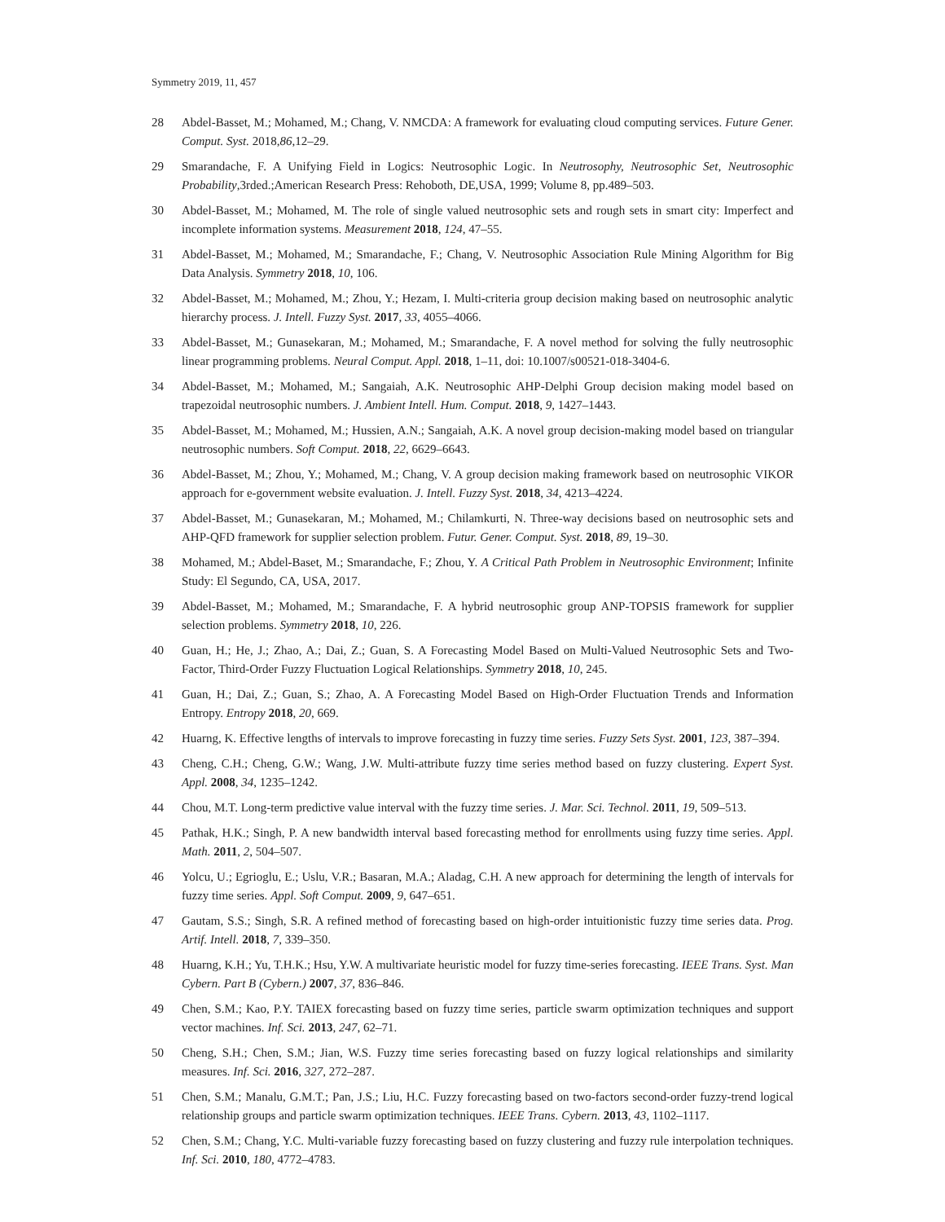Symmetry 2019, 11, 457
28 Abdel-Basset, M.; Mohamed, M.; Chang, V. NMCDA: A framework for evaluating cloud computing services. Future Gener. Comput. Syst. 2018,86,12–29.
29 Smarandache, F. A Unifying Field in Logics: Neutrosophic Logic. In Neutrosophy, Neutrosophic Set, Neutrosophic Probability,3rded.;American Research Press: Rehoboth, DE,USA, 1999; Volume 8, pp.489–503.
30 Abdel-Basset, M.; Mohamed, M. The role of single valued neutrosophic sets and rough sets in smart city: Imperfect and incomplete information systems. Measurement 2018, 124, 47–55.
31 Abdel-Basset, M.; Mohamed, M.; Smarandache, F.; Chang, V. Neutrosophic Association Rule Mining Algorithm for Big Data Analysis. Symmetry 2018, 10, 106.
32 Abdel-Basset, M.; Mohamed, M.; Zhou, Y.; Hezam, I. Multi-criteria group decision making based on neutrosophic analytic hierarchy process. J. Intell. Fuzzy Syst. 2017, 33, 4055–4066.
33 Abdel-Basset, M.; Gunasekaran, M.; Mohamed, M.; Smarandache, F. A novel method for solving the fully neutrosophic linear programming problems. Neural Comput. Appl. 2018, 1–11, doi: 10.1007/s00521-018-3404-6.
34 Abdel-Basset, M.; Mohamed, M.; Sangaiah, A.K. Neutrosophic AHP-Delphi Group decision making model based on trapezoidal neutrosophic numbers. J. Ambient Intell. Hum. Comput. 2018, 9, 1427–1443.
35 Abdel-Basset, M.; Mohamed, M.; Hussien, A.N.; Sangaiah, A.K. A novel group decision-making model based on triangular neutrosophic numbers. Soft Comput. 2018, 22, 6629–6643.
36 Abdel-Basset, M.; Zhou, Y.; Mohamed, M.; Chang, V. A group decision making framework based on neutrosophic VIKOR approach for e-government website evaluation. J. Intell. Fuzzy Syst. 2018, 34, 4213–4224.
37 Abdel-Basset, M.; Gunasekaran, M.; Mohamed, M.; Chilamkurti, N. Three-way decisions based on neutrosophic sets and AHP-QFD framework for supplier selection problem. Futur. Gener. Comput. Syst. 2018, 89, 19–30.
38 Mohamed, M.; Abdel-Baset, M.; Smarandache, F.; Zhou, Y. A Critical Path Problem in Neutrosophic Environment; Infinite Study: El Segundo, CA, USA, 2017.
39 Abdel-Basset, M.; Mohamed, M.; Smarandache, F. A hybrid neutrosophic group ANP-TOPSIS framework for supplier selection problems. Symmetry 2018, 10, 226.
40 Guan, H.; He, J.; Zhao, A.; Dai, Z.; Guan, S. A Forecasting Model Based on Multi-Valued Neutrosophic Sets and Two-Factor, Third-Order Fuzzy Fluctuation Logical Relationships. Symmetry 2018, 10, 245.
41 Guan, H.; Dai, Z.; Guan, S.; Zhao, A. A Forecasting Model Based on High-Order Fluctuation Trends and Information Entropy. Entropy 2018, 20, 669.
42 Huarng, K. Effective lengths of intervals to improve forecasting in fuzzy time series. Fuzzy Sets Syst. 2001, 123, 387–394.
43 Cheng, C.H.; Cheng, G.W.; Wang, J.W. Multi-attribute fuzzy time series method based on fuzzy clustering. Expert Syst. Appl. 2008, 34, 1235–1242.
44 Chou, M.T. Long-term predictive value interval with the fuzzy time series. J. Mar. Sci. Technol. 2011, 19, 509–513.
45 Pathak, H.K.; Singh, P. A new bandwidth interval based forecasting method for enrollments using fuzzy time series. Appl. Math. 2011, 2, 504–507.
46 Yolcu, U.; Egrioglu, E.; Uslu, V.R.; Basaran, M.A.; Aladag, C.H. A new approach for determining the length of intervals for fuzzy time series. Appl. Soft Comput. 2009, 9, 647–651.
47 Gautam, S.S.; Singh, S.R. A refined method of forecasting based on high-order intuitionistic fuzzy time series data. Prog. Artif. Intell. 2018, 7, 339–350.
48 Huarng, K.H.; Yu, T.H.K.; Hsu, Y.W. A multivariate heuristic model for fuzzy time-series forecasting. IEEE Trans. Syst. Man Cybern. Part B (Cybern.) 2007, 37, 836–846.
49 Chen, S.M.; Kao, P.Y. TAIEX forecasting based on fuzzy time series, particle swarm optimization techniques and support vector machines. Inf. Sci. 2013, 247, 62–71.
50 Cheng, S.H.; Chen, S.M.; Jian, W.S. Fuzzy time series forecasting based on fuzzy logical relationships and similarity measures. Inf. Sci. 2016, 327, 272–287.
51 Chen, S.M.; Manalu, G.M.T.; Pan, J.S.; Liu, H.C. Fuzzy forecasting based on two-factors second-order fuzzy-trend logical relationship groups and particle swarm optimization techniques. IEEE Trans. Cybern. 2013, 43, 1102–1117.
52 Chen, S.M.; Chang, Y.C. Multi-variable fuzzy forecasting based on fuzzy clustering and fuzzy rule interpolation techniques. Inf. Sci. 2010, 180, 4772–4783.